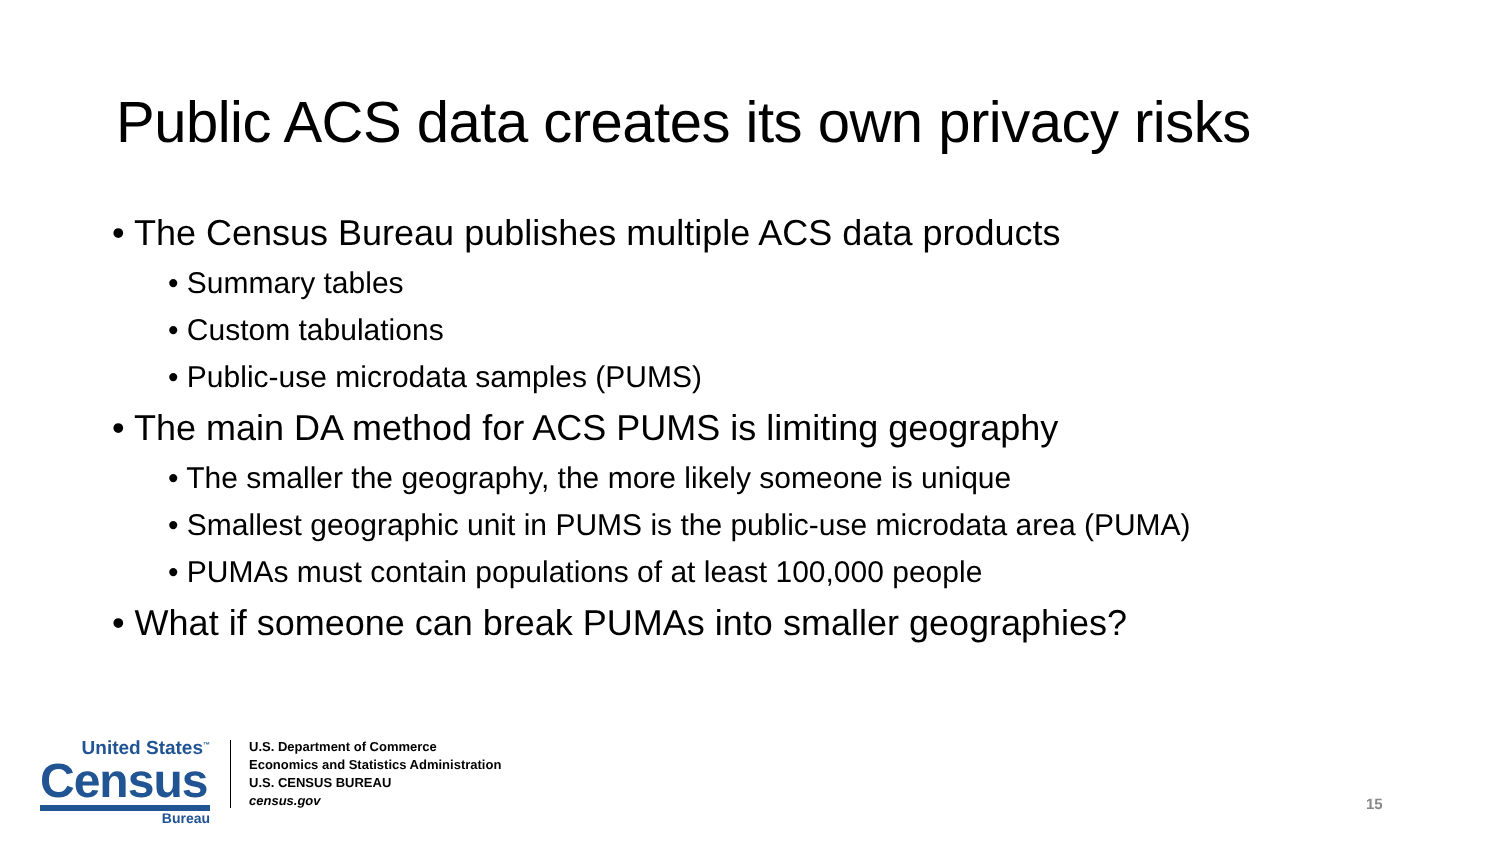Public ACS data creates its own privacy risks
• The Census Bureau publishes multiple ACS data products
• Summary tables
• Custom tabulations
• Public-use microdata samples (PUMS)
• The main DA method for ACS PUMS is limiting geography
• The smaller the geography, the more likely someone is unique
• Smallest geographic unit in PUMS is the public-use microdata area (PUMA)
• PUMAs must contain populations of at least 100,000 people
• What if someone can break PUMAs into smaller geographies?
United States<sup>™</sup>
Census
Bureau
U.S. Department of Commerce
Economics and Statistics Administration
U.S. CENSUS BUREAU
census.gov
15